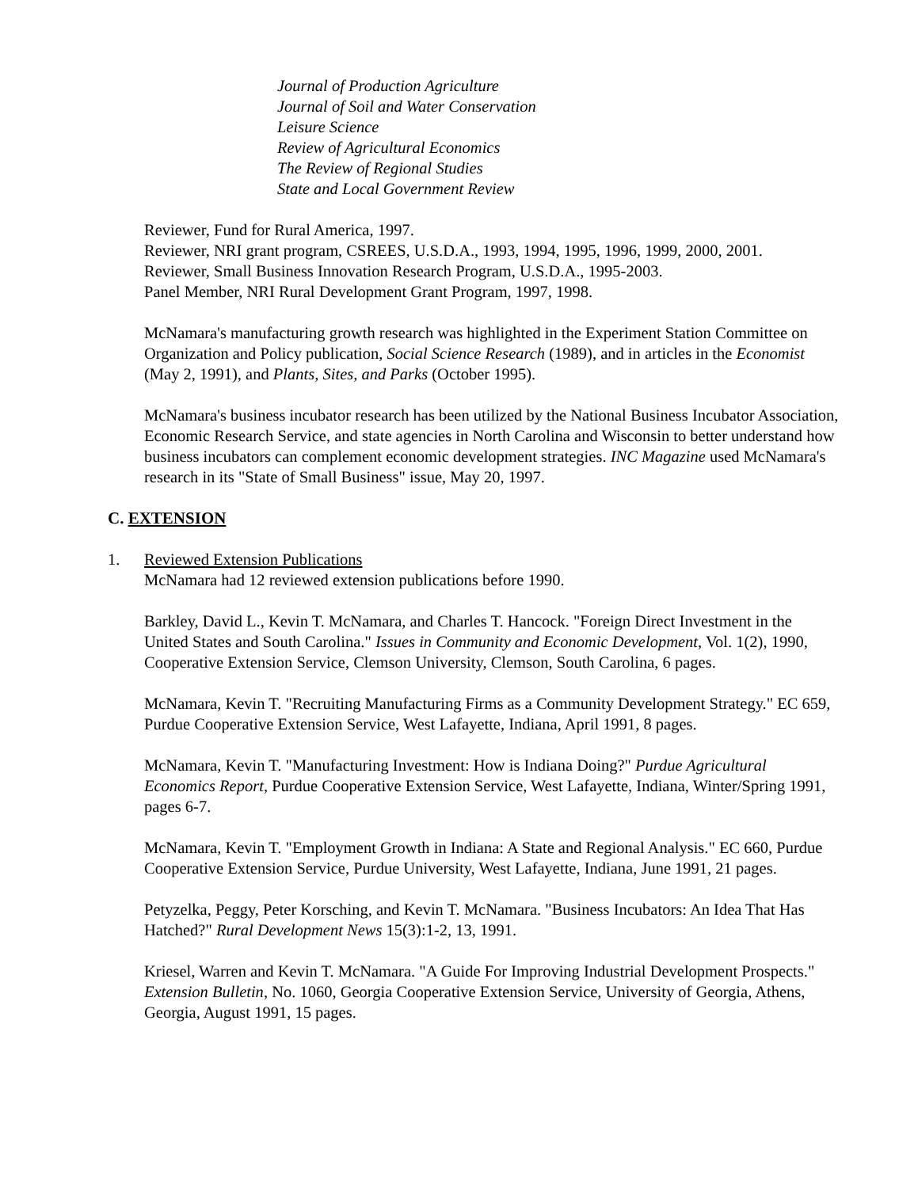Journal of Production Agriculture
Journal of Soil and Water Conservation
Leisure Science
Review of Agricultural Economics
The Review of Regional Studies
State and Local Government Review
Reviewer, Fund for Rural America, 1997.
Reviewer, NRI grant program, CSREES, U.S.D.A., 1993, 1994, 1995, 1996, 1999, 2000, 2001.
Reviewer, Small Business Innovation Research Program, U.S.D.A., 1995-2003.
Panel Member, NRI Rural Development Grant Program, 1997, 1998.
McNamara's manufacturing growth research was highlighted in the Experiment Station Committee on Organization and Policy publication, Social Science Research (1989), and in articles in the Economist (May 2, 1991), and Plants, Sites, and Parks (October 1995).
McNamara's business incubator research has been utilized by the National Business Incubator Association, Economic Research Service, and state agencies in North Carolina and Wisconsin to better understand how business incubators can complement economic development strategies. INC Magazine used McNamara's research in its "State of Small Business" issue, May 20, 1997.
C. EXTENSION
1. Reviewed Extension Publications
McNamara had 12 reviewed extension publications before 1990.
Barkley, David L., Kevin T. McNamara, and Charles T. Hancock. "Foreign Direct Investment in the United States and South Carolina." Issues in Community and Economic Development, Vol. 1(2), 1990, Cooperative Extension Service, Clemson University, Clemson, South Carolina, 6 pages.
McNamara, Kevin T. "Recruiting Manufacturing Firms as a Community Development Strategy." EC 659, Purdue Cooperative Extension Service, West Lafayette, Indiana, April 1991, 8 pages.
McNamara, Kevin T. "Manufacturing Investment: How is Indiana Doing?" Purdue Agricultural Economics Report, Purdue Cooperative Extension Service, West Lafayette, Indiana, Winter/Spring 1991, pages 6-7.
McNamara, Kevin T. "Employment Growth in Indiana: A State and Regional Analysis." EC 660, Purdue Cooperative Extension Service, Purdue University, West Lafayette, Indiana, June 1991, 21 pages.
Petyzelka, Peggy, Peter Korsching, and Kevin T. McNamara. "Business Incubators: An Idea That Has Hatched?" Rural Development News 15(3):1-2, 13, 1991.
Kriesel, Warren and Kevin T. McNamara. "A Guide For Improving Industrial Development Prospects." Extension Bulletin, No. 1060, Georgia Cooperative Extension Service, University of Georgia, Athens, Georgia, August 1991, 15 pages.